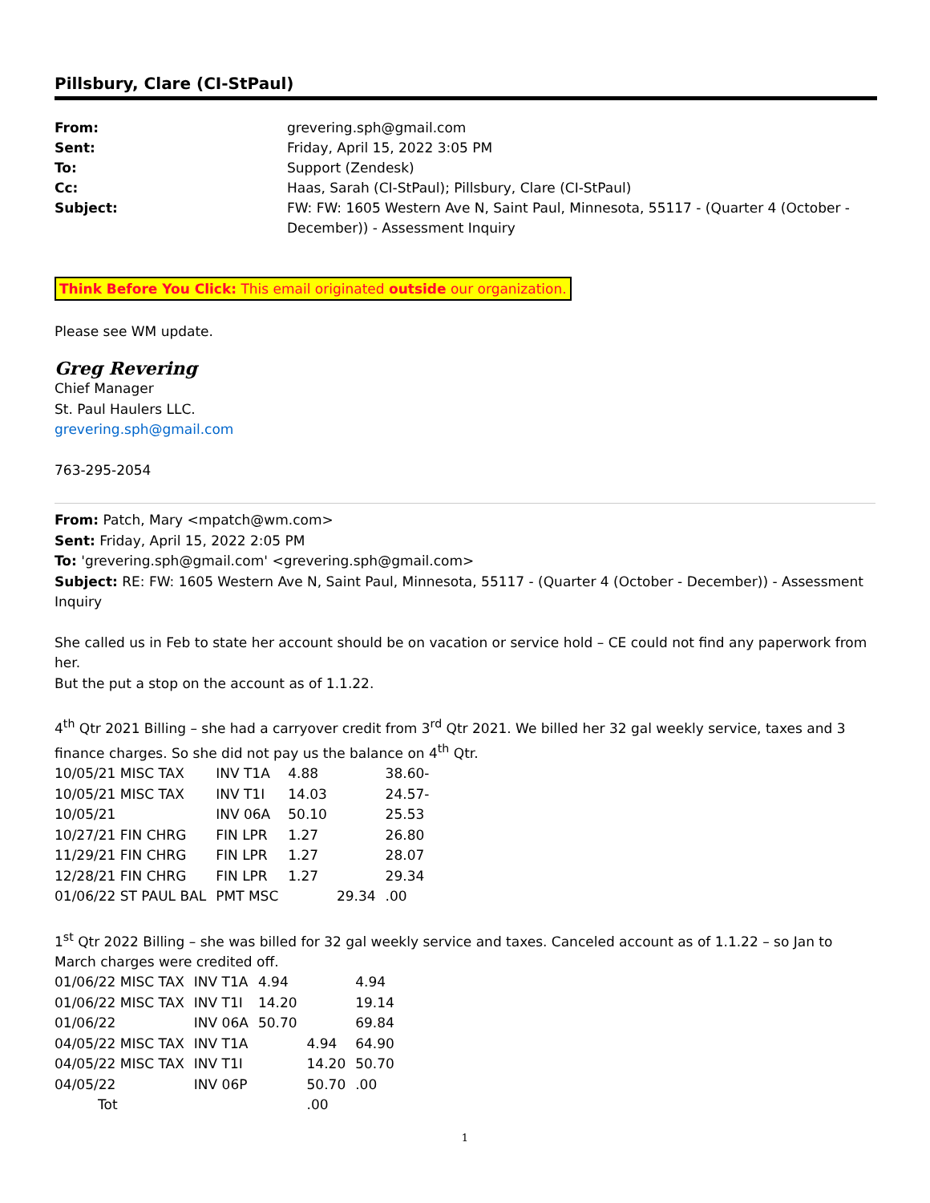Pillsbury, Clare (CI-StPaul)
| From: | grevering.sph@gmail.com |
| Sent: | Friday, April 15, 2022 3:05 PM |
| To: | Support (Zendesk) |
| Cc: | Haas, Sarah (CI-StPaul); Pillsbury, Clare (CI-StPaul) |
| Subject: | FW: FW: 1605 Western Ave N, Saint Paul, Minnesota, 55117 - (Quarter 4 (October - December)) - Assessment Inquiry |
Think Before You Click: This email originated outside our organization.
Please see WM update.
Greg Revering
Chief Manager
St. Paul Haulers LLC.
grevering.sph@gmail.com
763-295-2054
From: Patch, Mary <mpatch@wm.com>
Sent: Friday, April 15, 2022 2:05 PM
To: 'grevering.sph@gmail.com' <grevering.sph@gmail.com>
Subject: RE: FW: 1605 Western Ave N, Saint Paul, Minnesota, 55117 - (Quarter 4 (October - December)) - Assessment Inquiry
She called us in Feb to state her account should be on vacation or service hold – CE could not find any paperwork from her.
But the put a stop on the account as of 1.1.22.
4<sup>th</sup> Qtr 2021 Billing – she had a carryover credit from 3<sup>rd</sup> Qtr 2021. We billed her 32 gal weekly service, taxes and 3 finance charges. So she did not pay us the balance on 4<sup>th</sup> Qtr.
| 10/05/21 MISC TAX | INV T1A | 4.88 | | 38.60- |
| 10/05/21 MISC TAX | INV T1I | 14.03 | | 24.57- |
| 10/05/21 | INV 06A | 50.10 | | 25.53 |
| 10/27/21 FIN CHRG | FIN LPR | 1.27 | | 26.80 |
| 11/29/21 FIN CHRG | FIN LPR | 1.27 | | 28.07 |
| 12/28/21 FIN CHRG | FIN LPR | 1.27 | | 29.34 |
| 01/06/22 ST PAUL BAL | PMT MSC | | 29.34 | .00 |
1<sup>st</sup> Qtr 2022 Billing – she was billed for 32 gal weekly service and taxes. Canceled account as of 1.1.22 – so Jan to March charges were credited off.
| 01/06/22 MISC TAX | INV T1A | 4.94 | | 4.94 |
| 01/06/22 MISC TAX | INV T1I | 14.20 | | 19.14 |
| 01/06/22 | INV 06A | 50.70 | | 69.84 |
| 04/05/22 MISC TAX | INV T1A | | 4.94 | 64.90 |
| 04/05/22 MISC TAX | INV T1I | | 14.20 | 50.70 |
| 04/05/22 | INV 06P | | 50.70 | .00 |
| Tot | | | .00 | |
1